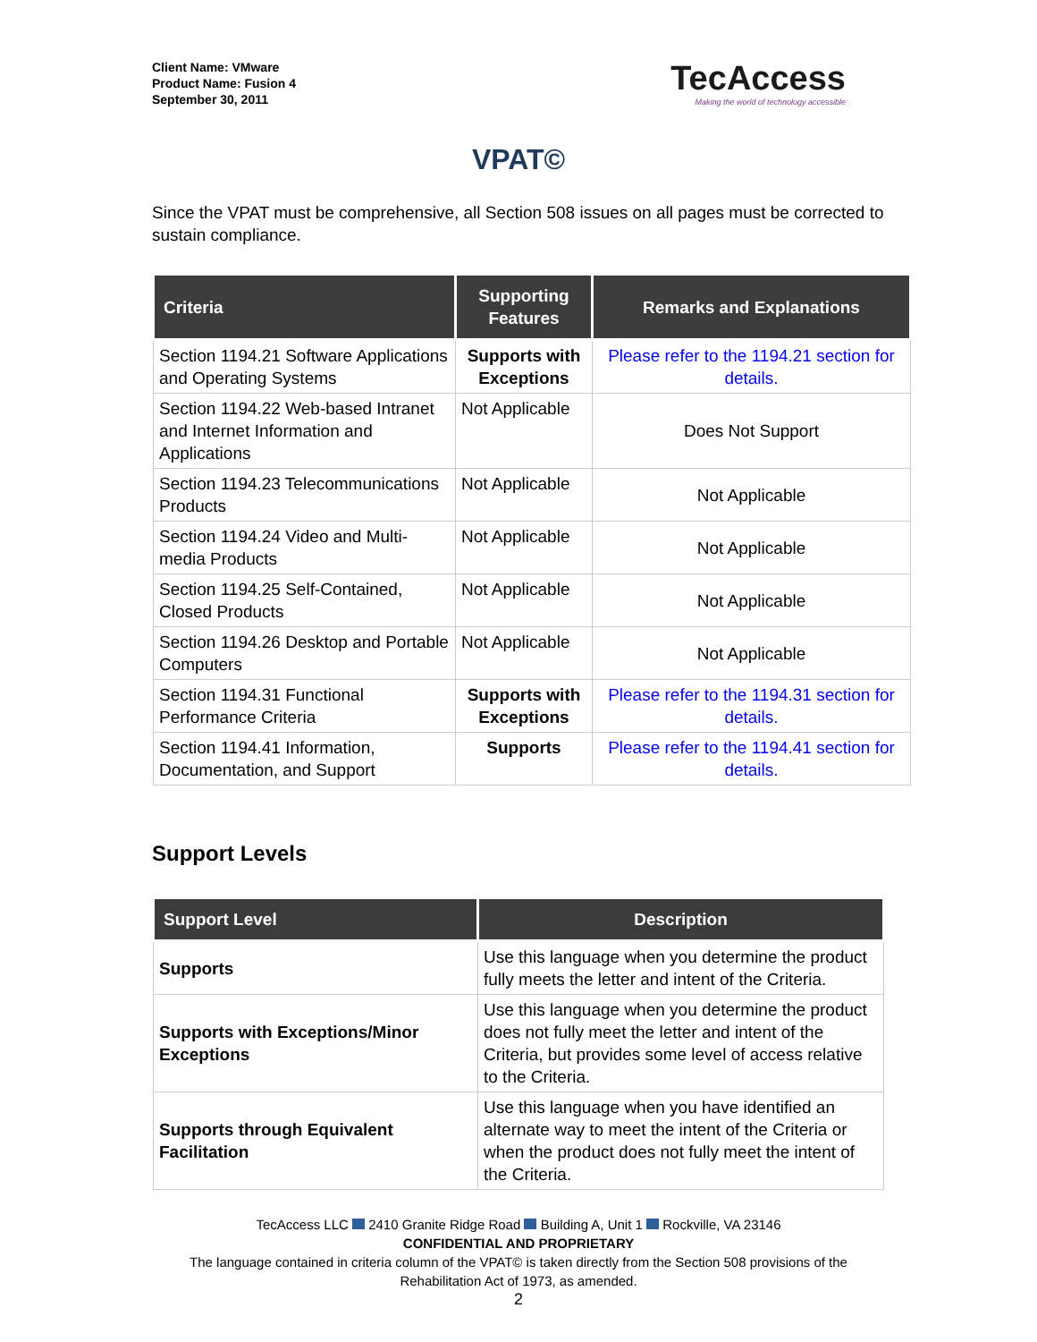Client Name: VMware
Product Name: Fusion 4
September 30, 2011
TecAccess
Making the world of technology accessible
VPAT©
Since the VPAT must be comprehensive, all Section 508 issues on all pages must be corrected to sustain compliance.
| Criteria | Supporting Features | Remarks and Explanations |
| --- | --- | --- |
| Section 1194.21 Software Applications and Operating Systems | Supports with Exceptions | Please refer to the 1194.21 section for details. |
| Section 1194.22 Web-based Intranet and Internet Information and Applications | Not Applicable | Does Not Support |
| Section 1194.23 Telecommunications Products | Not Applicable | Not Applicable |
| Section 1194.24 Video and Multi-media Products | Not Applicable | Not Applicable |
| Section 1194.25 Self-Contained, Closed Products | Not Applicable | Not Applicable |
| Section 1194.26 Desktop and Portable Computers | Not Applicable | Not Applicable |
| Section 1194.31 Functional Performance Criteria | Supports with Exceptions | Please refer to the 1194.31 section for details. |
| Section 1194.41 Information, Documentation, and Support | Supports | Please refer to the 1194.41 section for details. |
Support Levels
| Support Level | Description |
| --- | --- |
| Supports | Use this language when you determine the product fully meets the letter and intent of the Criteria. |
| Supports with Exceptions/Minor Exceptions | Use this language when you determine the product does not fully meet the letter and intent of the Criteria, but provides some level of access relative to the Criteria. |
| Supports through Equivalent Facilitation | Use this language when you have identified an alternate way to meet the intent of the Criteria or when the product does not fully meet the intent of the Criteria. |
TecAccess LLC 2410 Granite Ridge Road Building A, Unit 1 Rockville, VA 23146
CONFIDENTIAL AND PROPRIETARY
The language contained in criteria column of the VPAT© is taken directly from the Section 508 provisions of the Rehabilitation Act of 1973, as amended.
2